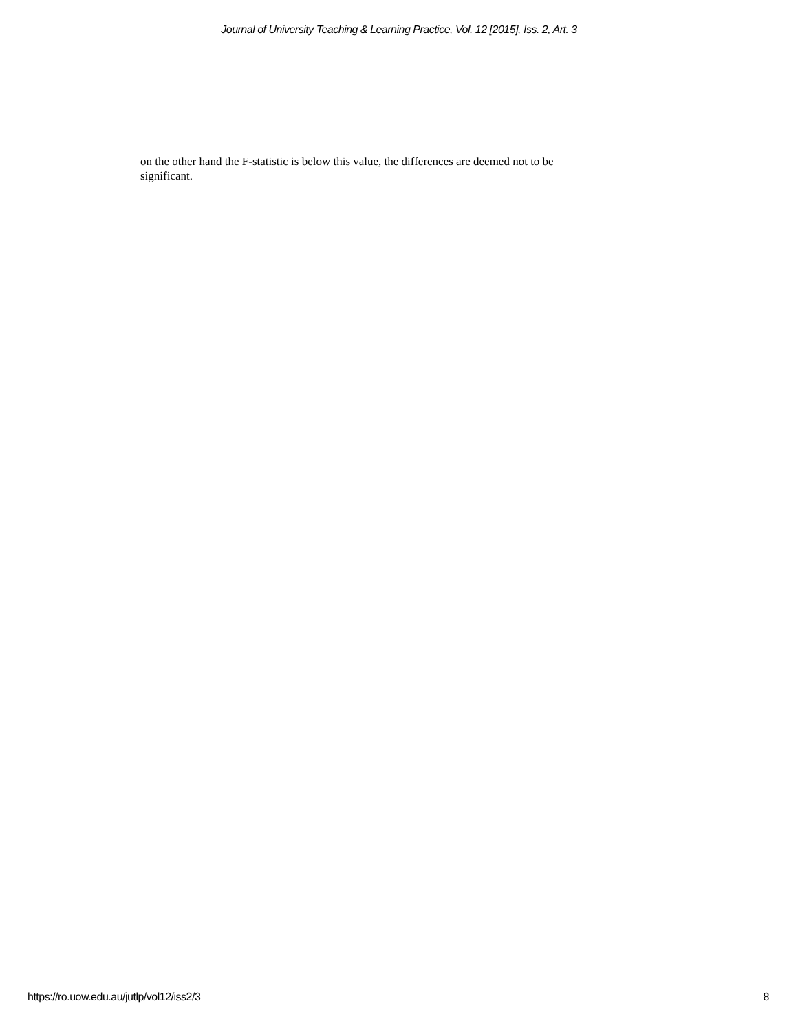Journal of University Teaching & Learning Practice, Vol. 12 [2015], Iss. 2, Art. 3
on the other hand the F-statistic is below this value, the differences are deemed not to be significant.
https://ro.uow.edu.au/jutlp/vol12/iss2/3 8